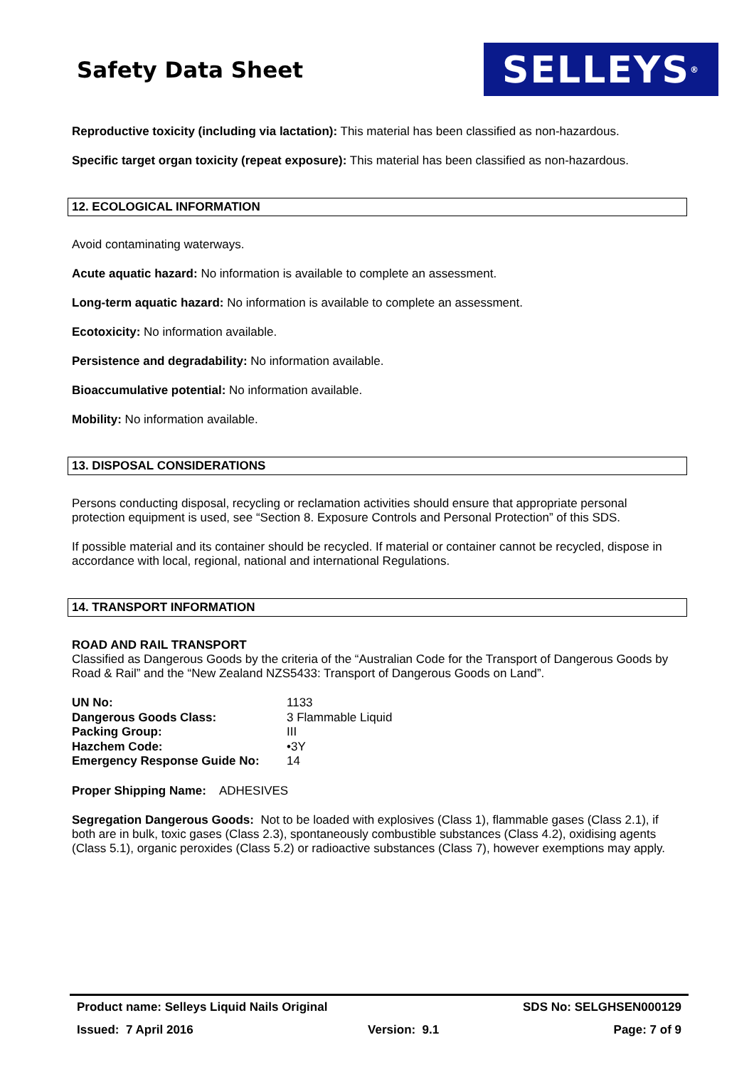Safety Data Sheet
SELLEYS<sup>®</sup>
Reproductive toxicity (including via lactation): This material has been classified as non-hazardous.
Specific target organ toxicity (repeat exposure): This material has been classified as non-hazardous.
12. ECOLOGICAL INFORMATION
Avoid contaminating waterways.
Acute aquatic hazard: No information is available to complete an assessment.
Long-term aquatic hazard: No information is available to complete an assessment.
Ecotoxicity: No information available.
Persistence and degradability: No information available.
Bioaccumulative potential: No information available.
Mobility: No information available.
13. DISPOSAL CONSIDERATIONS
Persons conducting disposal, recycling or reclamation activities should ensure that appropriate personal protection equipment is used, see “Section 8. Exposure Controls and Personal Protection” of this SDS.
If possible material and its container should be recycled. If material or container cannot be recycled, dispose in accordance with local, regional, national and international Regulations.
14. TRANSPORT INFORMATION
ROAD AND RAIL TRANSPORT
Classified as Dangerous Goods by the criteria of the “Australian Code for the Transport of Dangerous Goods by Road & Rail” and the “New Zealand NZS5433: Transport of Dangerous Goods on Land”.
| UN No: | 1133 |
| Dangerous Goods Class: | 3 Flammable Liquid |
| Packing Group: | III |
| Hazchem Code: | •3Y |
| Emergency Response Guide No: | 14 |
Proper Shipping Name: ADHESIVES
Segregation Dangerous Goods: Not to be loaded with explosives (Class 1), flammable gases (Class 2.1), if both are in bulk, toxic gases (Class 2.3), spontaneously combustible substances (Class 4.2), oxidising agents (Class 5.1), organic peroxides (Class 5.2) or radioactive substances (Class 7), however exemptions may apply.
Product name: Selleys Liquid Nails Original SDS No: SELGHSEN000129
Issued: 7 April 2016 Version: 9.1 Page: 7 of 9